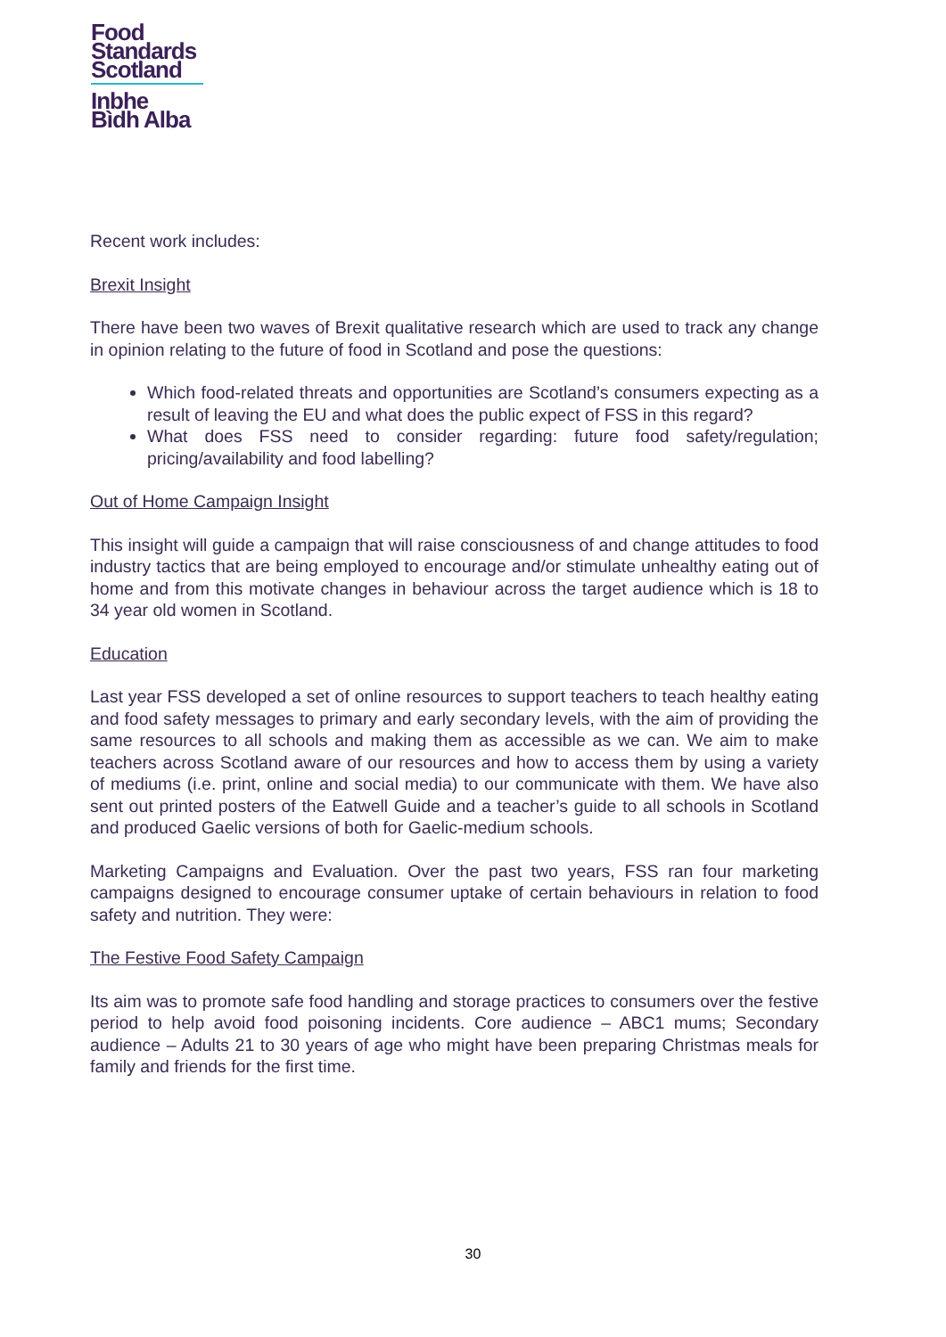Food
Standards
Scotland
Inbhe
Bìdh Alba
Recent work includes:
Brexit Insight
There have been two waves of Brexit qualitative research which are used to track any change in opinion relating to the future of food in Scotland and pose the questions:
Which food-related threats and opportunities are Scotland’s consumers expecting as a result of leaving the EU and what does the public expect of FSS in this regard?
What does FSS need to consider regarding: future food safety/regulation; pricing/availability and food labelling?
Out of Home Campaign Insight
This insight will guide a campaign that will raise consciousness of and change attitudes to food industry tactics that are being employed to encourage and/or stimulate unhealthy eating out of home and from this motivate changes in behaviour across the target audience which is 18 to 34 year old women in Scotland.
Education
Last year FSS developed a set of online resources to support teachers to teach healthy eating and food safety messages to primary and early secondary levels, with the aim of providing the same resources to all schools and making them as accessible as we can. We aim to make teachers across Scotland aware of our resources and how to access them by using a variety of mediums (i.e. print, online and social media) to our communicate with them. We have also sent out printed posters of the Eatwell Guide and a teacher’s guide to all schools in Scotland and produced Gaelic versions of both for Gaelic-medium schools.
Marketing Campaigns and Evaluation. Over the past two years, FSS ran four marketing campaigns designed to encourage consumer uptake of certain behaviours in relation to food safety and nutrition. They were:
The Festive Food Safety Campaign
Its aim was to promote safe food handling and storage practices to consumers over the festive period to help avoid food poisoning incidents. Core audience – ABC1 mums; Secondary audience – Adults 21 to 30 years of age who might have been preparing Christmas meals for family and friends for the first time.
30